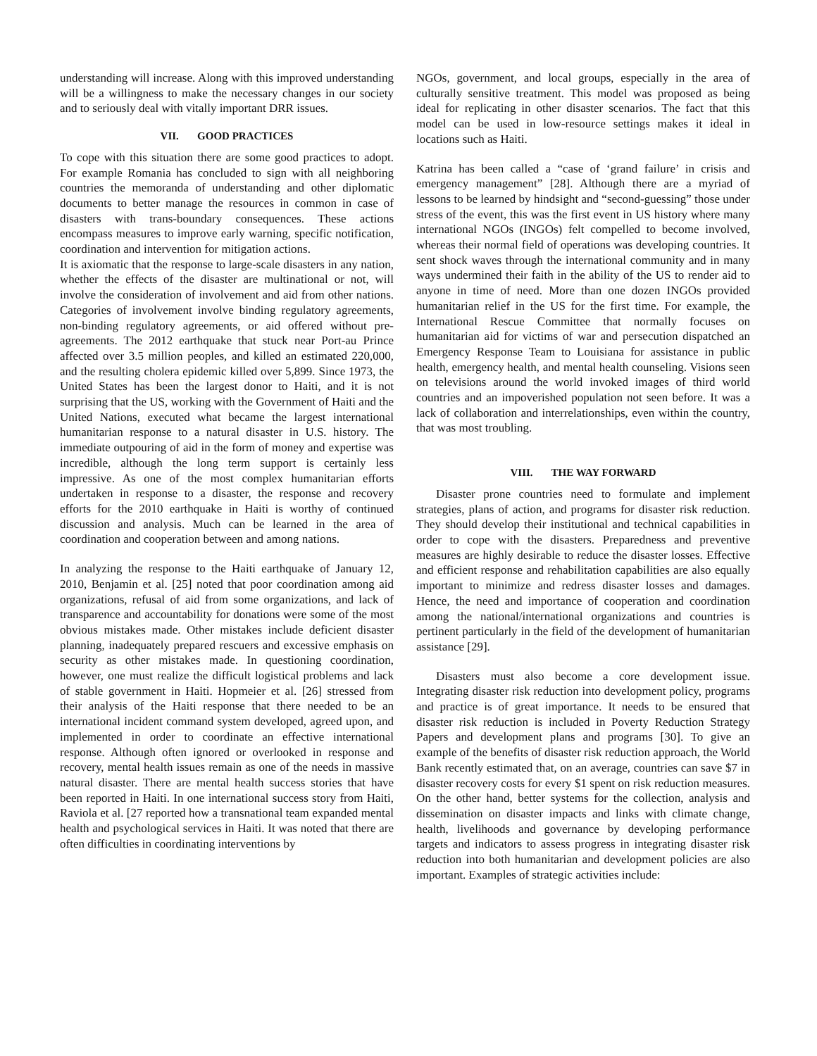understanding will increase. Along with this improved understanding will be a willingness to make the necessary changes in our society and to seriously deal with vitally important DRR issues.
VII. GOOD PRACTICES
To cope with this situation there are some good practices to adopt. For example Romania has concluded to sign with all neighboring countries the memoranda of understanding and other diplomatic documents to better manage the resources in common in case of disasters with trans-boundary consequences. These actions encompass measures to improve early warning, specific notification, coordination and intervention for mitigation actions.
It is axiomatic that the response to large-scale disasters in any nation, whether the effects of the disaster are multinational or not, will involve the consideration of involvement and aid from other nations. Categories of involvement involve binding regulatory agreements, non-binding regulatory agreements, or aid offered without pre-agreements. The 2012 earthquake that stuck near Port-au Prince affected over 3.5 million peoples, and killed an estimated 220,000, and the resulting cholera epidemic killed over 5,899. Since 1973, the United States has been the largest donor to Haiti, and it is not surprising that the US, working with the Government of Haiti and the United Nations, executed what became the largest international humanitarian response to a natural disaster in U.S. history. The immediate outpouring of aid in the form of money and expertise was incredible, although the long term support is certainly less impressive. As one of the most complex humanitarian efforts undertaken in response to a disaster, the response and recovery efforts for the 2010 earthquake in Haiti is worthy of continued discussion and analysis. Much can be learned in the area of coordination and cooperation between and among nations.
In analyzing the response to the Haiti earthquake of January 12, 2010, Benjamin et al. [25] noted that poor coordination among aid organizations, refusal of aid from some organizations, and lack of transparence and accountability for donations were some of the most obvious mistakes made. Other mistakes include deficient disaster planning, inadequately prepared rescuers and excessive emphasis on security as other mistakes made. In questioning coordination, however, one must realize the difficult logistical problems and lack of stable government in Haiti. Hopmeier et al. [26] stressed from their analysis of the Haiti response that there needed to be an international incident command system developed, agreed upon, and implemented in order to coordinate an effective international response. Although often ignored or overlooked in response and recovery, mental health issues remain as one of the needs in massive natural disaster. There are mental health success stories that have been reported in Haiti. In one international success story from Haiti, Raviola et al. [27 reported how a transnational team expanded mental health and psychological services in Haiti. It was noted that there are often difficulties in coordinating interventions by
NGOs, government, and local groups, especially in the area of culturally sensitive treatment. This model was proposed as being ideal for replicating in other disaster scenarios. The fact that this model can be used in low-resource settings makes it ideal in locations such as Haiti.
Katrina has been called a “case of ‘grand failure’ in crisis and emergency management” [28]. Although there are a myriad of lessons to be learned by hindsight and “second-guessing” those under stress of the event, this was the first event in US history where many international NGOs (INGOs) felt compelled to become involved, whereas their normal field of operations was developing countries. It sent shock waves through the international community and in many ways undermined their faith in the ability of the US to render aid to anyone in time of need. More than one dozen INGOs provided humanitarian relief in the US for the first time. For example, the International Rescue Committee that normally focuses on humanitarian aid for victims of war and persecution dispatched an Emergency Response Team to Louisiana for assistance in public health, emergency health, and mental health counseling. Visions seen on televisions around the world invoked images of third world countries and an impoverished population not seen before. It was a lack of collaboration and interrelationships, even within the country, that was most troubling.
VIII. THE WAY FORWARD
Disaster prone countries need to formulate and implement strategies, plans of action, and programs for disaster risk reduction. They should develop their institutional and technical capabilities in order to cope with the disasters. Preparedness and preventive measures are highly desirable to reduce the disaster losses. Effective and efficient response and rehabilitation capabilities are also equally important to minimize and redress disaster losses and damages. Hence, the need and importance of cooperation and coordination among the national/international organizations and countries is pertinent particularly in the field of the development of humanitarian assistance [29].
Disasters must also become a core development issue. Integrating disaster risk reduction into development policy, programs and practice is of great importance. It needs to be ensured that disaster risk reduction is included in Poverty Reduction Strategy Papers and development plans and programs [30]. To give an example of the benefits of disaster risk reduction approach, the World Bank recently estimated that, on an average, countries can save $7 in disaster recovery costs for every $1 spent on risk reduction measures. On the other hand, better systems for the collection, analysis and dissemination on disaster impacts and links with climate change, health, livelihoods and governance by developing performance targets and indicators to assess progress in integrating disaster risk reduction into both humanitarian and development policies are also important. Examples of strategic activities include: